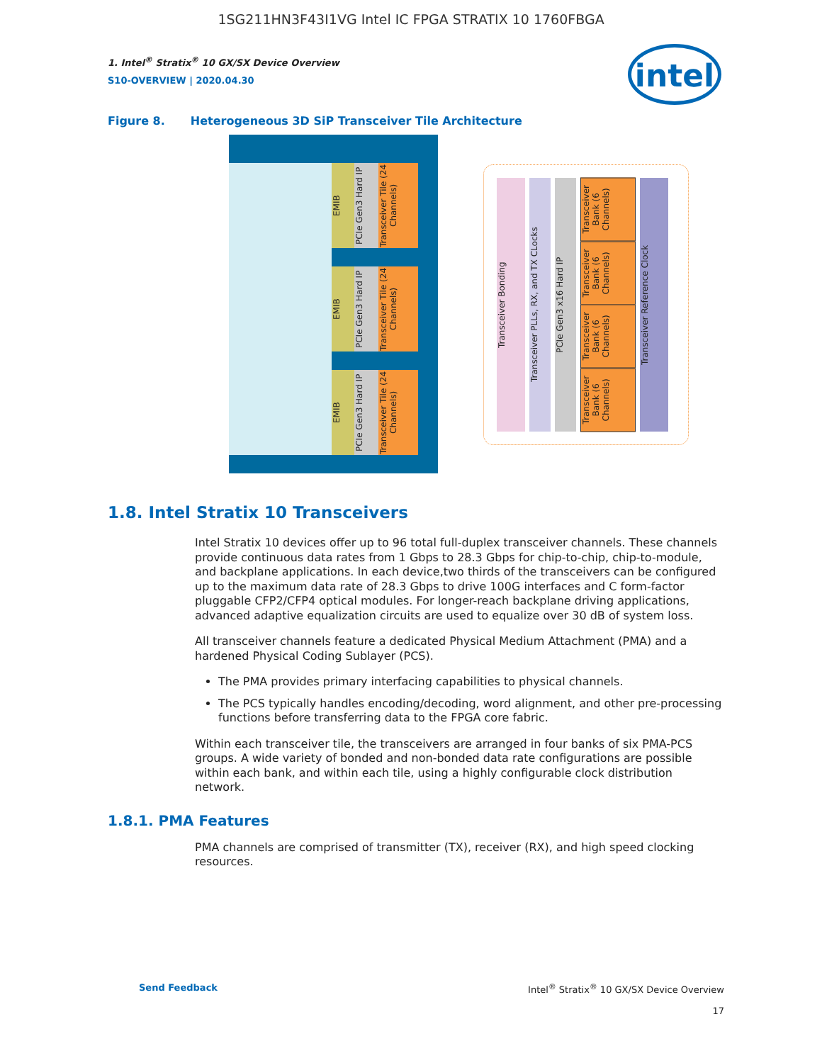1SG211HN3F43I1VG Intel IC FPGA STRATIX 10 1760FBGA
intel
1. Intel<sup>®</sup> Stratix<sup>®</sup> 10 GX/SX Device Overview
S10-OVERVIEW | 2020.04.30
Figure 8. Heterogeneous 3D SiP Transceiver Tile Architecture
EMIB
PCIe Gen3 Hard IP
Transceiver Tile (24 Channels)
EMIB
PCIe Gen3 Hard IP
Transceiver Tile (24 Channels)
EMIB
PCIe Gen3 Hard IP
Transceiver Tile (24 Channels)
Transceiver Bonding
Transceiver PLLs, RX, and TX CLocks
PCIe Gen3 x16 Hard IP
Transceiver Bank (6 Channels)
Transceiver Bank (6 Channels)
Transceiver Bank (6 Channels)
Transceiver Bank (6 Channels)
Transceiver Reference Clock
1.8. Intel Stratix 10 Transceivers
Intel Stratix 10 devices offer up to 96 total full-duplex transceiver channels. These channels provide continuous data rates from 1 Gbps to 28.3 Gbps for chip-to-chip, chip-to-module, and backplane applications. In each device,two thirds of the transceivers can be configured up to the maximum data rate of 28.3 Gbps to drive 100G interfaces and C form-factor pluggable CFP2/CFP4 optical modules. For longer-reach backplane driving applications, advanced adaptive equalization circuits are used to equalize over 30 dB of system loss.
All transceiver channels feature a dedicated Physical Medium Attachment (PMA) and a hardened Physical Coding Sublayer (PCS).
The PMA provides primary interfacing capabilities to physical channels.
The PCS typically handles encoding/decoding, word alignment, and other pre-processing functions before transferring data to the FPGA core fabric.
Within each transceiver tile, the transceivers are arranged in four banks of six PMA-PCS groups. A wide variety of bonded and non-bonded data rate configurations are possible within each bank, and within each tile, using a highly configurable clock distribution network.
1.8.1. PMA Features
PMA channels are comprised of transmitter (TX), receiver (RX), and high speed clocking resources.
Send Feedback Intel<sup>®</sup> Stratix<sup>®</sup> 10 GX/SX Device Overview
17